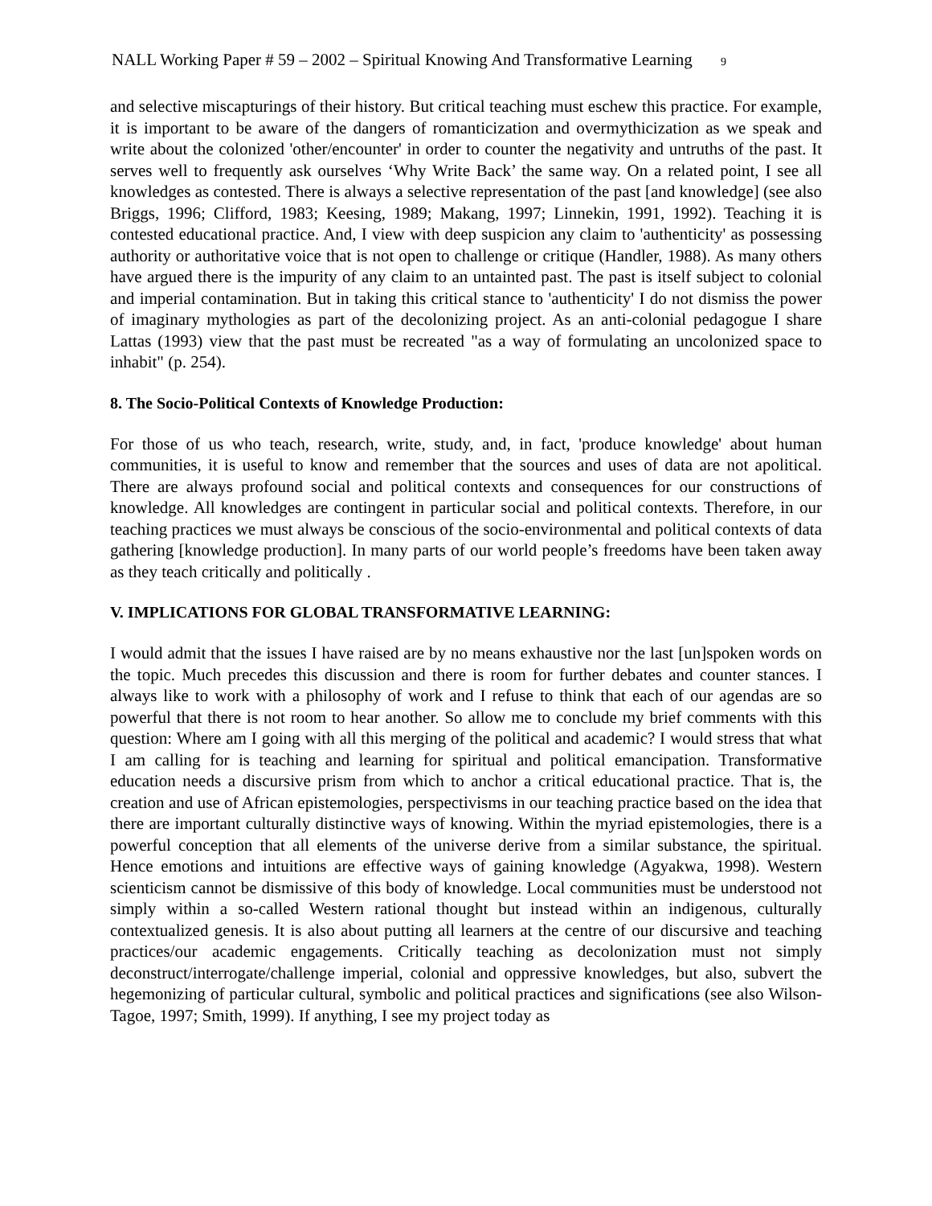NALL Working Paper # 59 – 2002 – Spiritual Knowing And Transformative Learning 9
and selective miscapturings of their history. But critical teaching must eschew this practice. For example, it is important to be aware of the dangers of romanticization and overmythicization as we speak and write about the colonized 'other/encounter' in order to counter the negativity and untruths of the past. It serves well to frequently ask ourselves ‘Why Write Back’ the same way. On a related point, I see all knowledges as contested. There is always a selective representation of the past [and knowledge] (see also Briggs, 1996; Clifford, 1983; Keesing, 1989; Makang, 1997; Linnekin, 1991, 1992). Teaching it is contested educational practice. And, I view with deep suspicion any claim to 'authenticity' as possessing authority or authoritative voice that is not open to challenge or critique (Handler, 1988). As many others have argued there is the impurity of any claim to an untainted past. The past is itself subject to colonial and imperial contamination. But in taking this critical stance to 'authenticity' I do not dismiss the power of imaginary mythologies as part of the decolonizing project. As an anti-colonial pedagogue I share Lattas (1993) view that the past must be recreated "as a way of formulating an uncolonized space to inhabit" (p. 254).
8. The Socio-Political Contexts of Knowledge Production:
For those of us who teach, research, write, study, and, in fact, 'produce knowledge' about human communities, it is useful to know and remember that the sources and uses of data are not apolitical. There are always profound social and political contexts and consequences for our constructions of knowledge. All knowledges are contingent in particular social and political contexts. Therefore, in our teaching practices we must always be conscious of the socio-environmental and political contexts of data gathering [knowledge production]. In many parts of our world people’s freedoms have been taken away as they teach critically and politically .
V. IMPLICATIONS FOR GLOBAL TRANSFORMATIVE LEARNING:
I would admit that the issues I have raised are by no means exhaustive nor the last [un]spoken words on the topic. Much precedes this discussion and there is room for further debates and counter stances. I always like to work with a philosophy of work and I refuse to think that each of our agendas are so powerful that there is not room to hear another. So allow me to conclude my brief comments with this question: Where am I going with all this merging of the political and academic? I would stress that what I am calling for is teaching and learning for spiritual and political emancipation. Transformative education needs a discursive prism from which to anchor a critical educational practice. That is, the creation and use of African epistemologies, perspectivisms in our teaching practice based on the idea that there are important culturally distinctive ways of knowing. Within the myriad epistemologies, there is a powerful conception that all elements of the universe derive from a similar substance, the spiritual. Hence emotions and intuitions are effective ways of gaining knowledge (Agyakwa, 1998). Western scienticism cannot be dismissive of this body of knowledge. Local communities must be understood not simply within a so-called Western rational thought but instead within an indigenous, culturally contextualized genesis. It is also about putting all learners at the centre of our discursive and teaching practices/our academic engagements. Critically teaching as decolonization must not simply deconstruct/interrogate/challenge imperial, colonial and oppressive knowledges, but also, subvert the hegemonizing of particular cultural, symbolic and political practices and significations (see also Wilson-Tagoe, 1997; Smith, 1999). If anything, I see my project today as